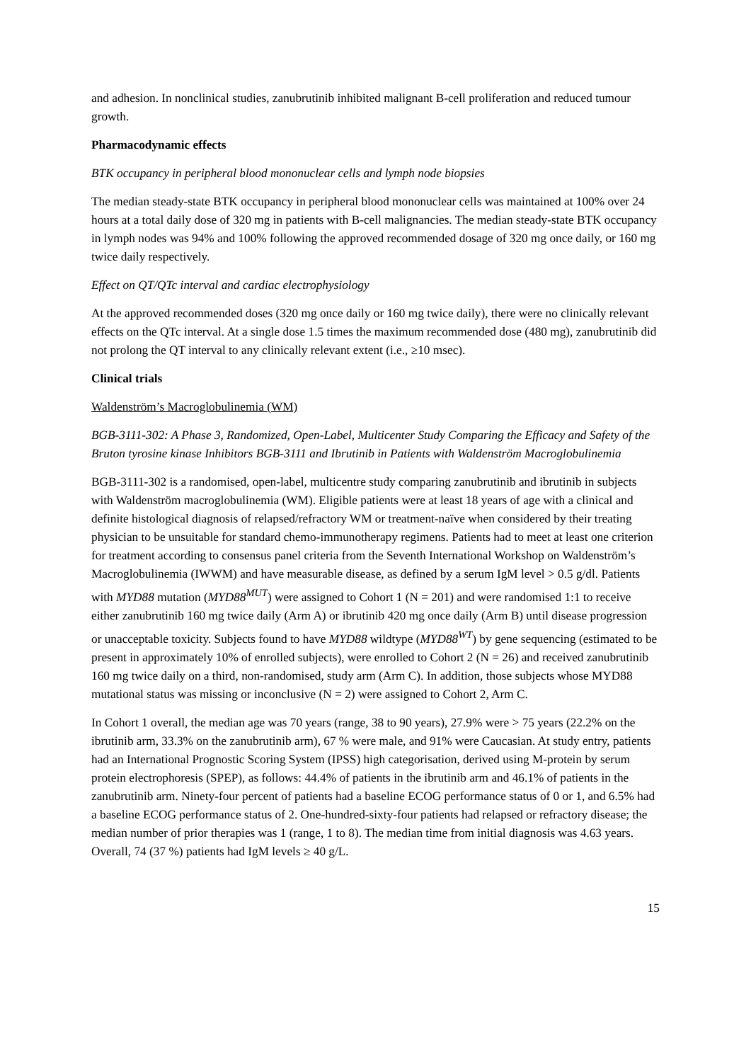and adhesion. In nonclinical studies, zanubrutinib inhibited malignant B-cell proliferation and reduced tumour growth.
Pharmacodynamic effects
BTK occupancy in peripheral blood mononuclear cells and lymph node biopsies
The median steady-state BTK occupancy in peripheral blood mononuclear cells was maintained at 100% over 24 hours at a total daily dose of 320 mg in patients with B-cell malignancies. The median steady-state BTK occupancy in lymph nodes was 94% and 100% following the approved recommended dosage of 320 mg once daily, or 160 mg twice daily respectively.
Effect on QT/QTc interval and cardiac electrophysiology
At the approved recommended doses (320 mg once daily or 160 mg twice daily), there were no clinically relevant effects on the QTc interval. At a single dose 1.5 times the maximum recommended dose (480 mg), zanubrutinib did not prolong the QT interval to any clinically relevant extent (i.e., ≥10 msec).
Clinical trials
Waldenström’s Macroglobulinemia (WM)
BGB-3111-302: A Phase 3, Randomized, Open-Label, Multicenter Study Comparing the Efficacy and Safety of the Bruton tyrosine kinase Inhibitors BGB-3111 and Ibrutinib in Patients with Waldenström Macroglobulinemia
BGB-3111-302 is a randomised, open-label, multicentre study comparing zanubrutinib and ibrutinib in subjects with Waldenström macroglobulinemia (WM). Eligible patients were at least 18 years of age with a clinical and definite histological diagnosis of relapsed/refractory WM or treatment-naïve when considered by their treating physician to be unsuitable for standard chemo-immunotherapy regimens. Patients had to meet at least one criterion for treatment according to consensus panel criteria from the Seventh International Workshop on Waldenström’s Macroglobulinemia (IWWM) and have measurable disease, as defined by a serum IgM level > 0.5 g/dl. Patients with MYD88 mutation (MYD88<sup>MUT</sup>) were assigned to Cohort 1 (N = 201) and were randomised 1:1 to receive either zanubrutinib 160 mg twice daily (Arm A) or ibrutinib 420 mg once daily (Arm B) until disease progression or unacceptable toxicity. Subjects found to have MYD88 wildtype (MYD88<sup>WT</sup>) by gene sequencing (estimated to be present in approximately 10% of enrolled subjects), were enrolled to Cohort 2 (N = 26) and received zanubrutinib 160 mg twice daily on a third, non-randomised, study arm (Arm C). In addition, those subjects whose MYD88 mutational status was missing or inconclusive (N = 2) were assigned to Cohort 2, Arm C.
In Cohort 1 overall, the median age was 70 years (range, 38 to 90 years), 27.9% were > 75 years (22.2% on the ibrutinib arm, 33.3% on the zanubrutinib arm), 67 % were male, and 91% were Caucasian. At study entry, patients had an International Prognostic Scoring System (IPSS) high categorisation, derived using M-protein by serum protein electrophoresis (SPEP), as follows: 44.4% of patients in the ibrutinib arm and 46.1% of patients in the zanubrutinib arm. Ninety-four percent of patients had a baseline ECOG performance status of 0 or 1, and 6.5% had a baseline ECOG performance status of 2. One-hundred-sixty-four patients had relapsed or refractory disease; the median number of prior therapies was 1 (range, 1 to 8). The median time from initial diagnosis was 4.63 years. Overall, 74 (37 %) patients had IgM levels ≥ 40 g/L.
15